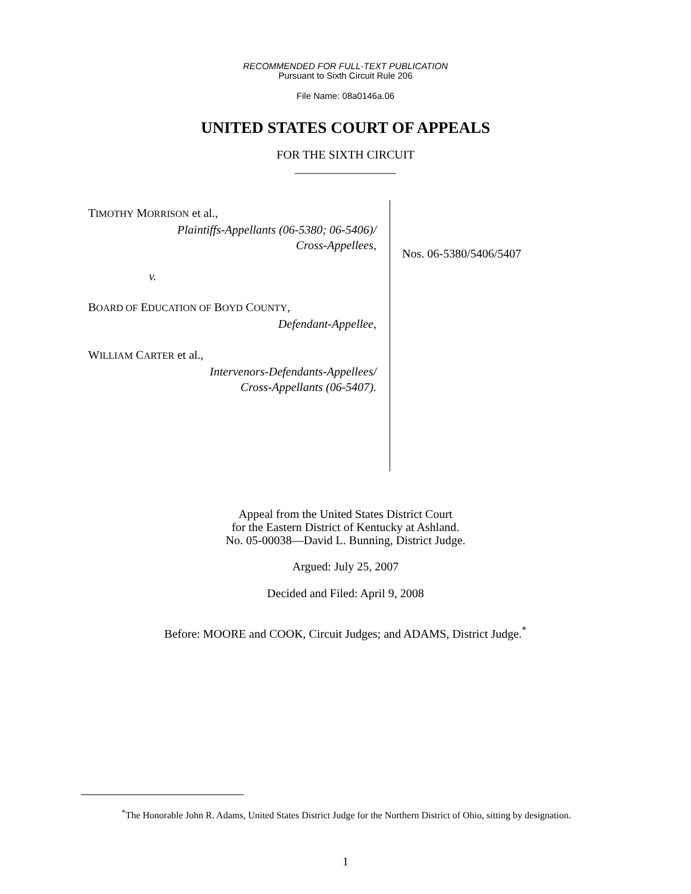RECOMMENDED FOR FULL-TEXT PUBLICATION
Pursuant to Sixth Circuit Rule 206
File Name: 08a0146a.06
UNITED STATES COURT OF APPEALS
FOR THE SIXTH CIRCUIT
_________________
TIMOTHY MORRISON et al.,
Plaintiffs-Appellants (06-5380; 06-5406)/
Cross-Appellees,
v.
BOARD OF EDUCATION OF BOYD COUNTY,
Defendant-Appellee,
WILLIAM CARTER et al.,
Intervenors-Defendants-Appellees/
Cross-Appellants (06-5407).
Nos. 06-5380/5406/5407
Appeal from the United States District Court
for the Eastern District of Kentucky at Ashland.
No. 05-00038—David L. Bunning, District Judge.
Argued: July 25, 2007
Decided and Filed: April 9, 2008
Before: MOORE and COOK, Circuit Judges; and ADAMS, District Judge.<sup>*</sup>
<sup>*</sup> The Honorable John R. Adams, United States District Judge for the Northern District of Ohio, sitting by designation.
1